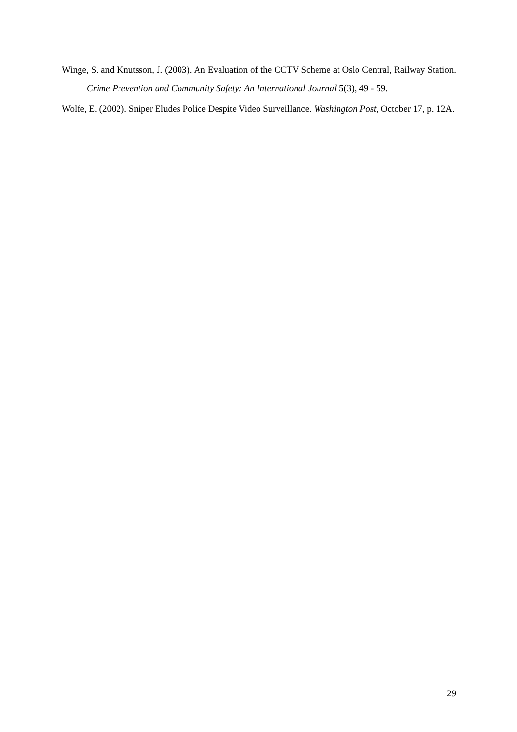Winge, S. and Knutsson, J. (2003). An Evaluation of the CCTV Scheme at Oslo Central, Railway Station. Crime Prevention and Community Safety: An International Journal 5(3), 49 - 59.
Wolfe, E. (2002). Sniper Eludes Police Despite Video Surveillance. Washington Post, October 17, p. 12A.
29